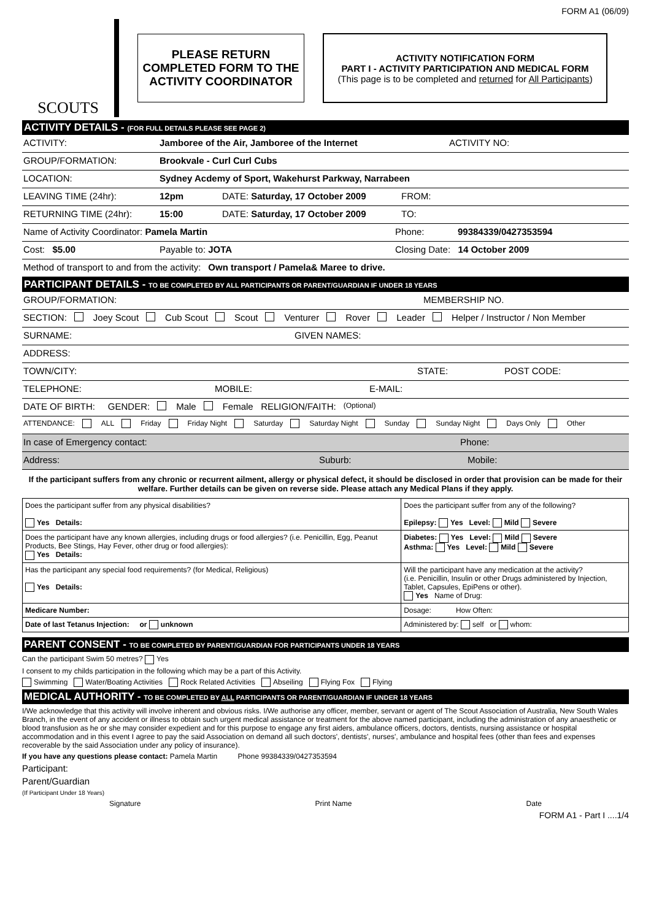FORM A1 (06/09)
SCOUTS
PLEASE RETURN
COMPLETED FORM TO THE
ACTIVITY COORDINATOR
ACTIVITY NOTIFICATION FORM
PART I - ACTIVITY PARTICIPATION AND MEDICAL FORM
(This page is to be completed and returned for All Participants)
ACTIVITY DETAILS - (FOR FULL DETAILS PLEASE SEE PAGE 2)
ACTIVITY: Jamboree of the Air, Jamboree of the Internet ACTIVITY NO:
GROUP/FORMATION: Brookvale - Curl Curl Cubs
LOCATION: Sydney Acdemy of Sport, Wakehurst Parkway, Narrabeen
LEAVING TIME (24hr): 12pm DATE: Saturday, 17 October 2009 FROM:
RETURNING TIME (24hr): 15:00 DATE: Saturday, 17 October 2009 TO:
Name of Activity Coordinator: Pamela Martin Phone: 99384339/0427353594
Cost: $5.00 Payable to: JOTA Closing Date: 14 October 2009
Method of transport to and from the activity: Own transport / Pamela& Maree to drive.
PARTICIPANT DETAILS - TO BE COMPLETED BY ALL PARTICIPANTS OR PARENT/GUARDIAN IF UNDER 18 YEARS
GROUP/FORMATION: MEMBERSHIP NO.
SECTION: Joey Scout Cub Scout Scout Venturer Rover Leader Helper / Instructor / Non Member
SURNAME: GIVEN NAMES:
ADDRESS:
TOWN/CITY: STATE: POST CODE:
TELEPHONE: MOBILE: E-MAIL:
DATE OF BIRTH: GENDER: Male Female RELIGION/FAITH: (Optional)
ATTENDANCE: ALL Friday Friday Night Saturday Saturday Night Sunday Sunday Night Days Only Other
In case of Emergency contact: Phone:
Address: Suburb: Mobile:
If the participant suffers from any chronic or recurrent ailment, allergy or physical defect, it should be disclosed in order that provision can be made for their welfare. Further details can be given on reverse side. Please attach any Medical Plans if they apply.
| Does the participant suffer from any physical disabilities? Yes Details: | Does the participant suffer from any of the following? Epilepsy: Yes Level: Mild Severe |
| Does the participant have any known allergies, including drugs or food allergies? (i.e. Penicillin, Egg, Peanut Products, Bee Stings, Hay Fever, other drug or food allergies): Yes Details: | Diabetes: Yes Level: Mild Severe Asthma: Yes Level: Mild Severe |
| Has the participant any special food requirements? (for Medical, Religious) Yes Details: | Will the participant have any medication at the activity? (i.e. Penicillin, Insulin or other Drugs administered by Injection, Tablet, Capsules, EpiPens or other). Yes Name of Drug: |
| Medicare Number: | Dosage: How Often: |
| Date of last Tetanus Injection: or unknown | Administered by: self or whom: |
PARENT CONSENT - TO BE COMPLETED BY PARENT/GUARDIAN FOR PARTICIPANTS UNDER 18 YEARS
Can the participant Swim 50 metres? Yes
I consent to my childs participation in the following which may be a part of this Activity.
Swimming Water/Boating Activities Rock Related Activities Abseiling Flying Fox Flying
MEDICAL AUTHORITY - TO BE COMPLETED BY ALL PARTICIPANTS OR PARENT/GUARDIAN IF UNDER 18 YEARS
I/We acknowledge that this activity will involve inherent and obvious risks. I/We authorise any officer, member, servant or agent of The Scout Association of Australia, New South Wales Branch, in the event of any accident or illness to obtain such urgent medical assistance or treatment for the above named participant, including the administration of any anaesthetic or blood transfusion as he or she may consider expedient and for this purpose to engage any first aiders, ambulance officers, doctors, dentists, nursing assistance or hospital accommodation and in this event I agree to pay the said Association on demand all such doctors', dentists', nurses', ambulance and hospital fees (other than fees and expenses recoverable by the said Association under any policy of insurance).
If you have any questions please contact: Pamela Martin Phone 99384339/0427353594
Participant:
Parent/Guardian
(If Participant Under 18 Years)
Signature Print Name Date
FORM A1 - Part I ....1/4